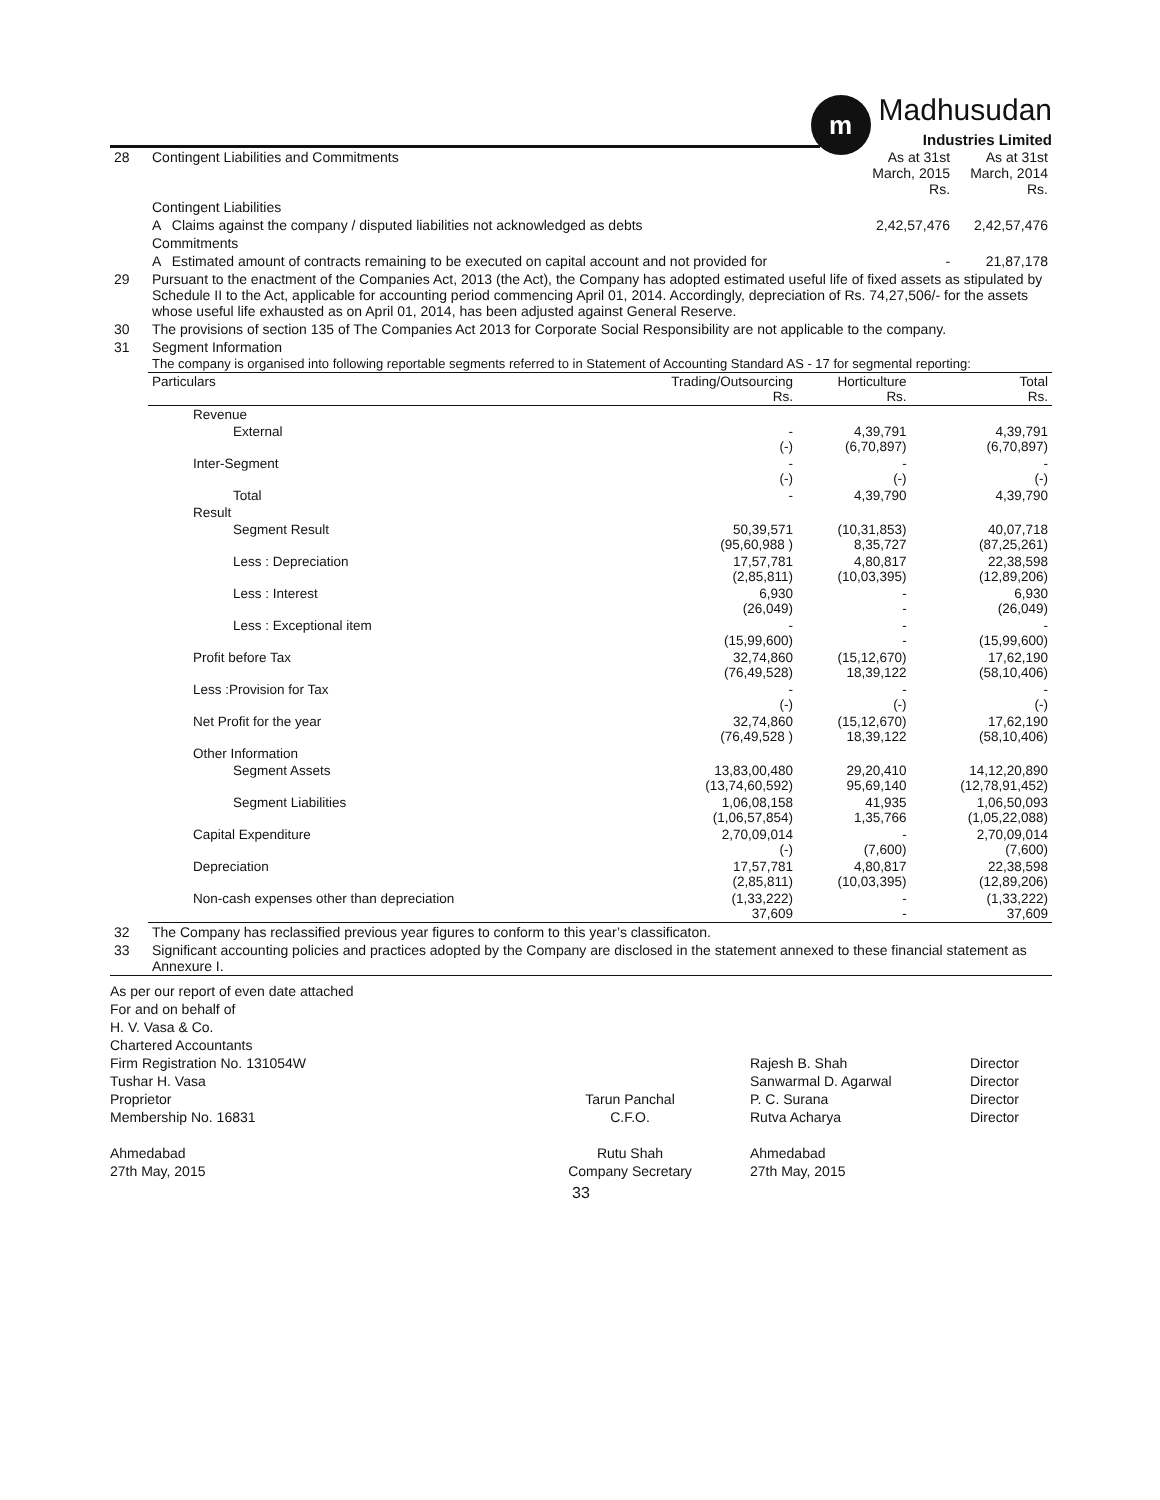m
Madhusudan
Industries Limited
| 28 | Contingent Liabilities and Commitments | | As at 31st March, 2015 Rs. | As at 31st March, 2014 Rs. |
| | Contingent Liabilities | | | |
| | A | Claims against the company / disputed liabilities not acknowledged as debts | 2,42,57,476 | 2,42,57,476 |
| | Commitments | | | |
| | A | Estimated amount of contracts remaining to be executed on capital account and not provided for | - | 21,87,178 |
| 29 | Pursuant to the enactment of the Companies Act, 2013 (the Act), the Company has adopted estimated useful life of fixed assets as stipulated by Schedule II to the Act, applicable for accounting period commencing April 01, 2014. Accordingly, depreciation of Rs. 74,27,506/- for the assets whose useful life exhausted as on April 01, 2014, has been adjusted against General Reserve. |
| 30 | The provisions of section 135 of The Companies Act 2013 for Corporate Social Responsibility are not applicable to the company. |
| 31 | Segment Information The company is organised into following reportable segments referred to in Statement of Accounting Standard AS - 17 for segmental reporting: |
| Particulars | Trading/Outsourcing Rs. | Horticulture Rs. | Total Rs. |
| --- | --- | --- | --- |
| Revenue | | | |
| External | - (-) | 4,39,791 (6,70,897) | 4,39,791 (6,70,897) |
| Inter-Segment | - (-) | - (-) | - (-) |
| Total | - | 4,39,790 | 4,39,790 |
| Result | | | |
| Segment Result | 50,39,571 (95,60,988 ) | (10,31,853) 8,35,727 | 40,07,718 (87,25,261) |
| Less : Depreciation | 17,57,781 (2,85,811) | 4,80,817 (10,03,395) | 22,38,598 (12,89,206) |
| Less : Interest | 6,930 (26,049) | - - | 6,930 (26,049) |
| Less : Exceptional item | - (15,99,600) | - - | - (15,99,600) |
| Profit before Tax | 32,74,860 (76,49,528) | (15,12,670) 18,39,122 | 17,62,190 (58,10,406) |
| Less :Provision for Tax | - (-) | - (-) | - (-) |
| Net Profit for the year | 32,74,860 (76,49,528 ) | (15,12,670) 18,39,122 | 17,62,190 (58,10,406) |
| Other Information | | | |
| Segment Assets | 13,83,00,480 (13,74,60,592) | 29,20,410 95,69,140 | 14,12,20,890 (12,78,91,452) |
| Segment Liabilities | 1,06,08,158 (1,06,57,854) | 41,935 1,35,766 | 1,06,50,093 (1,05,22,088) |
| Capital Expenditure | 2,70,09,014 (-) | - (7,600) | 2,70,09,014 (7,600) |
| Depreciation | 17,57,781 (2,85,811) | 4,80,817 (10,03,395) | 22,38,598 (12,89,206) |
| Non-cash expenses other than depreciation | (1,33,222) 37,609 | - - | (1,33,222) 37,609 |
| 32 | The Company has reclassified previous year figures to conform to this year’s classificaton. |
| 33 | Significant accounting policies and practices adopted by the Company are disclosed in the statement annexed to these financial statement as Annexure I. |
As per our report of even date attached
For and on behalf of
H. V. Vasa & Co.
Chartered Accountants
Firm Registration No. 131054W
Tushar H. Vasa
Proprietor
Membership No. 16831
Ahmedabad
27th May, 2015
Tarun Panchal
C.F.O.
Rutu Shah
Company Secretary
Rajesh B. Shah
Sanwarmal D. Agarwal
P. C. Surana
Rutva Acharya
Ahmedabad
27th May, 2015
Director
Director
Director
Director
33